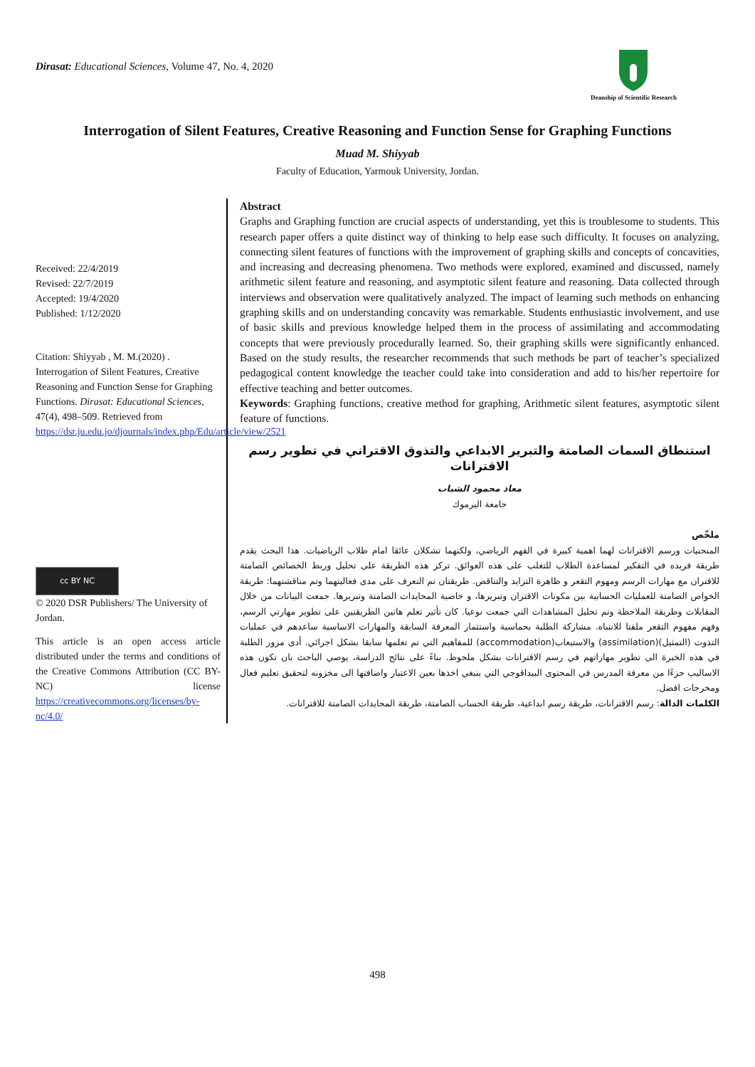Dirasat: Educational Sciences, Volume 47, No. 4, 2020
Deanship of Scientific Research
Interrogation of Silent Features, Creative Reasoning and Function Sense for Graphing Functions
Muad M. Shiyyab
Faculty of Education, Yarmouk University, Jordan.
Received: 22/4/2019
Revised: 22/7/2019
Accepted: 19/4/2020
Published: 1/12/2020
Citation: Shiyyab , M. M.(2020) . Interrogation of Silent Features, Creative Reasoning and Function Sense for Graphing Functions. Dirasat: Educational Sciences, 47(4), 498–509. Retrieved from https://dsr.ju.edu.jo/djournals/index.php/Edu/article/view/2521
cc BY NC
© 2020 DSR Publishers/ The University of Jordan.
This article is an open access article distributed under the terms and conditions of the Creative Commons Attribution (CC BY-NC) license https://creativecommons.org/licenses/by-nc/4.0/
Abstract
Graphs and Graphing function are crucial aspects of understanding, yet this is troublesome to students. This research paper offers a quite distinct way of thinking to help ease such difficulty. It focuses on analyzing, connecting silent features of functions with the improvement of graphing skills and concepts of concavities, and increasing and decreasing phenomena. Two methods were explored, examined and discussed, namely arithmetic silent feature and reasoning, and asymptotic silent feature and reasoning. Data collected through interviews and observation were qualitatively analyzed. The impact of learning such methods on enhancing graphing skills and on understanding concavity was remarkable. Students enthusiastic involvement, and use of basic skills and previous knowledge helped them in the process of assimilating and accommodating concepts that were previously procedurally learned. So, their graphing skills were significantly enhanced. Based on the study results, the researcher recommends that such methods be part of teacher’s specialized pedagogical content knowledge the teacher could take into consideration and add to his/her repertoire for effective teaching and better outcomes.
Keywords: Graphing functions, creative method for graphing, Arithmetic silent features, asymptotic silent feature of functions.
استنطاق السمات الصامتة والتبرير الابداعي والتذوق الاقتراني في تطوير رسم الاقترانات
معاذ محمود الشياب
جامعة اليرموك
ملخّص
المنحنيات ورسم الاقترانات لهما اهمية كبيرة في الفهم الرياضي، ولكنهما تشكلان عائقا امام طلاب الرياضيات. هذا البحث يقدم طريقة فريده في التفكير لمساعدة الطلاب للتغلب على هذه العوائق. تركز هذه الطريقة على تحليل وربط الخصائص الصامتة للاقتران مع مهارات الرسم ومهوم التقعر و ظاهرة التزايد والتناقص. طريقتان تم التعرف على مدى فعاليتهما وتم مناقشتهما: طريقة الخواص الصامتة للعمليات الحسابية بين مكونات الاقتران وتبريرها، و خاصية المحايدات الصامتة وتبريرها. جمعت البيانات من خلال المقابلات وطريقة الملاحظة وتم تحليل المشاهدات التي جمعت نوعيا. كان تأثير تعلم هاتين الطريقتين على تطوير مهارتي الرسم، وفهم مفهوم التقعر ملفتا للانتباه. مشاركة الطلبة بحماسية واستثمار المعرفة السابقة والمهارات الاساسية ساعدهم في عمليات التذوت (التمثيل)(assimilation) والاستيعاب(accommodation) للمفاهيم التي تم تعلمها سابقا بشكل اجرائي. أدى مرور الطلبة في هذه الخبرة الى تطوير مهاراتهم في رسم الاقترانات بشكل ملحوظ. بناءً على نتائج الدراسة، يوصي الباحث بان تكون هذه الاساليب جزءًا من معرفة المدرس في المحتوى البيداقوجي التي ينبغي اخذها بعين الاعتبار واضافتها الى مخزونه لتحقيق تعليم فعال ومخرجات افضل.
الكلمات الدالة: رسم الاقترانات، طريقة رسم ابداعية، طريقة الحساب الصامتة، طريقة المحايدات الصامتة للاقترانات.
498